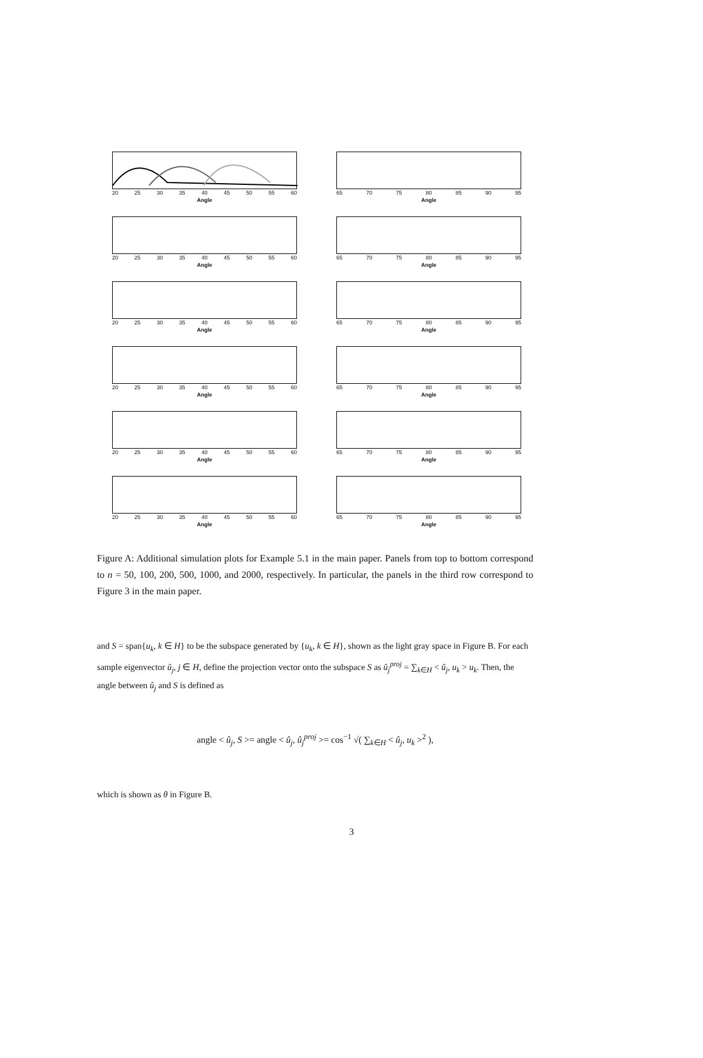20 25 30 35 40 45 50 55 60
Angle
65 70 75 80 85 90 95
Angle
20 25 30 35 40 45 50 55 60
Angle
65 70 75 80 85 90 95
Angle
20 25 30 35 40 45 50 55 60
Angle
65 70 75 80 85 90 95
Angle
20 25 30 35 40 45 50 55 60
Angle
65 70 75 80 85 90 95
Angle
20 25 30 35 40 45 50 55 60
Angle
65 70 75 80 85 90 95
Angle
20 25 30 35 40 45 50 55 60
Angle
65 70 75 80 85 90 95
Angle
Figure A: Additional simulation plots for Example 5.1 in the main paper. Panels from top to bottom correspond to n = 50, 100, 200, 500, 1000, and 2000, respectively. In particular, the panels in the third row correspond to Figure 3 in the main paper.
and S = span{u<sub>k</sub>, k ∈ H} to be the subspace generated by {u<sub>k</sub>, k ∈ H}, shown as the light gray space in Figure B. For each sample eigenvector û<sub>j</sub>, j ∈ H, define the projection vector onto the subspace S as û<sub>j</sub><sup>proj</sup> = ∑<sub>k∈H</sub> < û<sub>j</sub>, u<sub>k</sub> > u<sub>k</sub>. Then, the angle between û<sub>j</sub> and S is defined as
angle < û<sub>j</sub>, S >= angle < û<sub>j</sub>, û<sub>j</sub><sup>proj</sup> >= cos<sup>−1</sup> √( ∑<sub>k∈H</sub> < û<sub>j</sub>, u<sub>k</sub> ><sup>2</sup> ),
which is shown as θ in Figure B.
3